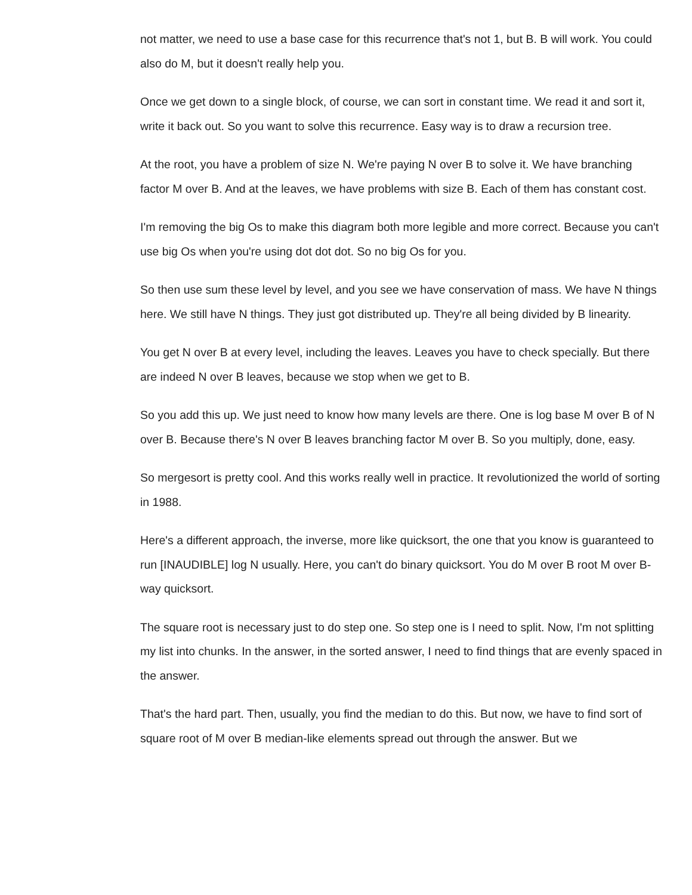not matter, we need to use a base case for this recurrence that's not 1, but B. B will work. You could also do M, but it doesn't really help you.
Once we get down to a single block, of course, we can sort in constant time. We read it and sort it, write it back out. So you want to solve this recurrence. Easy way is to draw a recursion tree.
At the root, you have a problem of size N. We're paying N over B to solve it. We have branching factor M over B. And at the leaves, we have problems with size B. Each of them has constant cost.
I'm removing the big Os to make this diagram both more legible and more correct. Because you can't use big Os when you're using dot dot dot. So no big Os for you.
So then use sum these level by level, and you see we have conservation of mass. We have N things here. We still have N things. They just got distributed up. They're all being divided by B linearity.
You get N over B at every level, including the leaves. Leaves you have to check specially. But there are indeed N over B leaves, because we stop when we get to B.
So you add this up. We just need to know how many levels are there. One is log base M over B of N over B. Because there's N over B leaves branching factor M over B. So you multiply, done, easy.
So mergesort is pretty cool. And this works really well in practice. It revolutionized the world of sorting in 1988.
Here's a different approach, the inverse, more like quicksort, the one that you know is guaranteed to run [INAUDIBLE] log N usually. Here, you can't do binary quicksort. You do M over B root M over B-way quicksort.
The square root is necessary just to do step one. So step one is I need to split. Now, I'm not splitting my list into chunks. In the answer, in the sorted answer, I need to find things that are evenly spaced in the answer.
That's the hard part. Then, usually, you find the median to do this. But now, we have to find sort of square root of M over B median-like elements spread out through the answer. But we